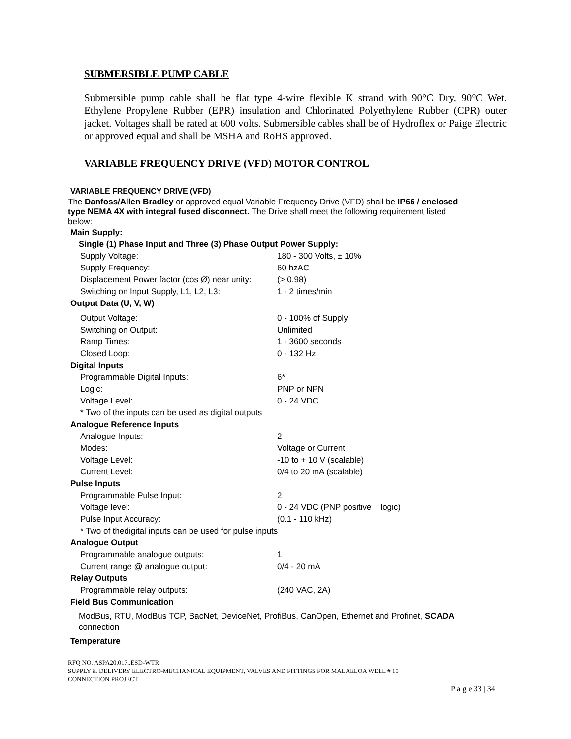SUBMERSIBLE PUMP CABLE
Submersible pump cable shall be flat type 4-wire flexible K strand with 90°C Dry, 90°C Wet. Ethylene Propylene Rubber (EPR) insulation and Chlorinated Polyethylene Rubber (CPR) outer jacket. Voltages shall be rated at 600 volts. Submersible cables shall be of Hydroflex or Paige Electric or approved equal and shall be MSHA and RoHS approved.
VARIABLE FREQUENCY DRIVE (VFD) MOTOR CONTROL
VARIABLE FREQUENCY DRIVE (VFD)
The Danfoss/Allen Bradley or approved equal Variable Frequency Drive (VFD) shall be IP66 / enclosed type NEMA 4X with integral fused disconnect. The Drive shall meet the following requirement listed below:
| Main Supply: | |
| Single (1) Phase Input and Three (3) Phase Output Power Supply: | |
| Supply Voltage: | 180 - 300 Volts, ± 10% |
| Supply Frequency: | 60 hzAC |
| Displacement Power factor (cos Ø) near unity: | (> 0.98) |
| Switching on Input Supply, L1, L2, L3: | 1 - 2 times/min |
| Output Data (U, V, W) | |
| Output Voltage: | 0 - 100% of Supply |
| Switching on Output: | Unlimited |
| Ramp Times: | 1 - 3600 seconds |
| Closed Loop: | 0 - 132 Hz |
| Digital Inputs | |
| Programmable Digital Inputs: | 6* |
| Logic: | PNP or NPN |
| Voltage Level: | 0 - 24 VDC |
| * Two of the inputs can be used as digital outputs | |
| Analogue Reference Inputs | |
| Analogue Inputs: | 2 |
| Modes: | Voltage or Current |
| Voltage Level: | -10 to + 10 V (scalable) |
| Current Level: | 0/4 to 20 mA (scalable) |
| Pulse Inputs | |
| Programmable Pulse Input: | 2 |
| Voltage level: | 0 - 24 VDC (PNP positive logic) |
| Pulse Input Accuracy: | (0.1 - 110 kHz) |
| * Two of thedigital inputs can be used for pulse inputs | |
| Analogue Output | |
| Programmable analogue outputs: | 1 |
| Current range @ analogue output: | 0/4 - 20 mA |
| Relay Outputs | |
| Programmable relay outputs: | (240 VAC, 2A) |
| Field Bus Communication | |
ModBus, RTU, ModBus TCP, BacNet, DeviceNet, ProfiBus, CanOpen, Ethernet and Profinet, SCADA connection
Temperature
RFQ NO. ASPA20.017..ESD-WTR
SUPPLY & DELIVERY ELECTRO-MECHANICAL EQUIPMENT, VALVES AND FITTINGS FOR MALAELOA WELL # 15
CONNECTION PROJECT
P a g e 33 | 34